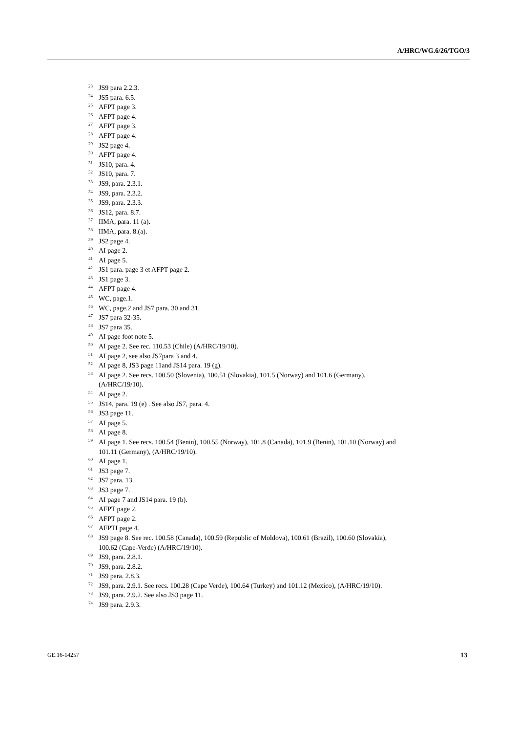A/HRC/WG.6/26/TGO/3
<sup>23</sup> JS9 para 2.2.3.
<sup>24</sup> JS5 para. 6.5.
<sup>25</sup> AFPT page 3.
<sup>26</sup> AFPT page 4.
<sup>27</sup> AFPT page 3.
<sup>28</sup> AFPT page 4.
<sup>29</sup> JS2 page 4.
<sup>30</sup> AFPT page 4.
<sup>31</sup> JS10, para. 4.
<sup>32</sup> JS10, para. 7.
<sup>33</sup> JS9, para. 2.3.1.
<sup>34</sup> JS9, para. 2.3.2.
<sup>35</sup> JS9, para. 2.3.3.
<sup>36</sup> JS12, para. 8.7.
<sup>37</sup> IIMA, para. 11 (a).
<sup>38</sup> IIMA, para. 8.(a).
<sup>39</sup> JS2 page 4.
<sup>40</sup> AI page 2.
<sup>41</sup> AI page 5.
<sup>42</sup> JS1 para. page 3 et AFPT page 2.
<sup>43</sup> JS1 page 3.
<sup>44</sup> AFPT page 4.
<sup>45</sup> WC, page.1.
<sup>46</sup> WC, page.2 and JS7 para. 30 and 31.
<sup>47</sup> JS7 para 32-35.
<sup>48</sup> JS7 para 35.
<sup>49</sup> AI page foot note 5.
<sup>50</sup> AI page 2. See rec. 110.53 (Chile) (A/HRC/19/10).
<sup>51</sup> AI page 2, see also JS7para 3 and 4.
<sup>52</sup> AI page 8, JS3 page 11and JS14 para. 19 (g).
<sup>53</sup> AI page 2. See recs. 100.50 (Slovenia), 100.51 (Slovakia), 101.5 (Norway) and 101.6 (Germany), (A/HRC/19/10).
<sup>54</sup> AI page 2.
<sup>55</sup> JS14, para. 19 (e) . See also JS7, para. 4.
<sup>56</sup> JS3 page 11.
<sup>57</sup> AI page 5.
<sup>58</sup> AI page 8.
<sup>59</sup> AI page 1. See recs. 100.54 (Benin), 100.55 (Norway), 101.8 (Canada), 101.9 (Benin), 101.10 (Norway) and 101.11 (Germany), (A/HRC/19/10).
<sup>60</sup> AI page 1.
<sup>61</sup> JS3 page 7.
<sup>62</sup> JS7 para. 13.
<sup>63</sup> JS3 page 7.
<sup>64</sup> AI page 7 and JS14 para. 19 (b).
<sup>65</sup> AFPT page 2.
<sup>66</sup> AFPT page 2.
<sup>67</sup> AFPTI page 4.
<sup>68</sup> JS9 page 8. See rec. 100.58 (Canada), 100.59 (Republic of Moldova), 100.61 (Brazil), 100.60 (Slovakia), 100.62 (Cape-Verde) (A/HRC/19/10).
<sup>69</sup> JS9, para. 2.8.1.
<sup>70</sup> JS9, para. 2.8.2.
<sup>71</sup> JS9 para. 2.8.3.
<sup>72</sup> JS9, para. 2.9.1. See recs. 100.28 (Cape Verde), 100.64 (Turkey) and 101.12 (Mexico), (A/HRC/19/10).
<sup>73</sup> JS9, para. 2.9.2. See also JS3 page 11.
<sup>74</sup> JS9 para. 2.9.3.
GE.16-14257 13